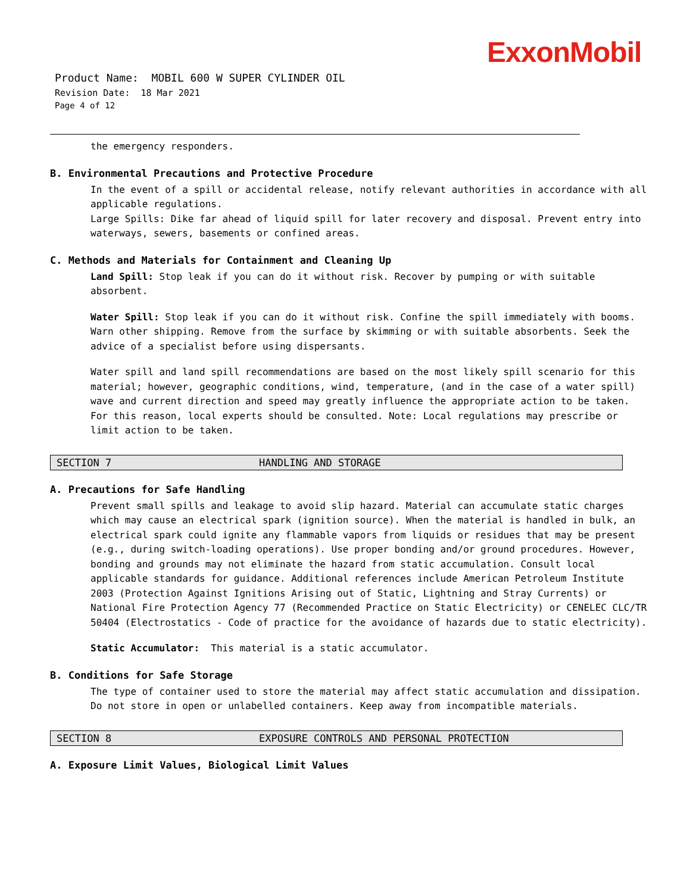ExxonMobil
Product Name: MOBIL 600 W SUPER CYLINDER OIL
Revision Date: 18 Mar 2021
Page 4 of 12
the emergency responders.
B. Environmental Precautions and Protective Procedure
In the event of a spill or accidental release, notify relevant authorities in accordance with all applicable regulations.
Large Spills: Dike far ahead of liquid spill for later recovery and disposal. Prevent entry into waterways, sewers, basements or confined areas.
C. Methods and Materials for Containment and Cleaning Up
Land Spill: Stop leak if you can do it without risk. Recover by pumping or with suitable absorbent.
Water Spill: Stop leak if you can do it without risk. Confine the spill immediately with booms. Warn other shipping. Remove from the surface by skimming or with suitable absorbents. Seek the advice of a specialist before using dispersants.
Water spill and land spill recommendations are based on the most likely spill scenario for this material; however, geographic conditions, wind, temperature, (and in the case of a water spill) wave and current direction and speed may greatly influence the appropriate action to be taken. For this reason, local experts should be consulted. Note: Local regulations may prescribe or limit action to be taken.
SECTION 7 HANDLING AND STORAGE
A. Precautions for Safe Handling
Prevent small spills and leakage to avoid slip hazard. Material can accumulate static charges which may cause an electrical spark (ignition source). When the material is handled in bulk, an electrical spark could ignite any flammable vapors from liquids or residues that may be present (e.g., during switch-loading operations). Use proper bonding and/or ground procedures. However, bonding and grounds may not eliminate the hazard from static accumulation. Consult local applicable standards for guidance. Additional references include American Petroleum Institute 2003 (Protection Against Ignitions Arising out of Static, Lightning and Stray Currents) or National Fire Protection Agency 77 (Recommended Practice on Static Electricity) or CENELEC CLC/TR 50404 (Electrostatics - Code of practice for the avoidance of hazards due to static electricity).
Static Accumulator: This material is a static accumulator.
B. Conditions for Safe Storage
The type of container used to store the material may affect static accumulation and dissipation. Do not store in open or unlabelled containers. Keep away from incompatible materials.
SECTION 8 EXPOSURE CONTROLS AND PERSONAL PROTECTION
A. Exposure Limit Values, Biological Limit Values